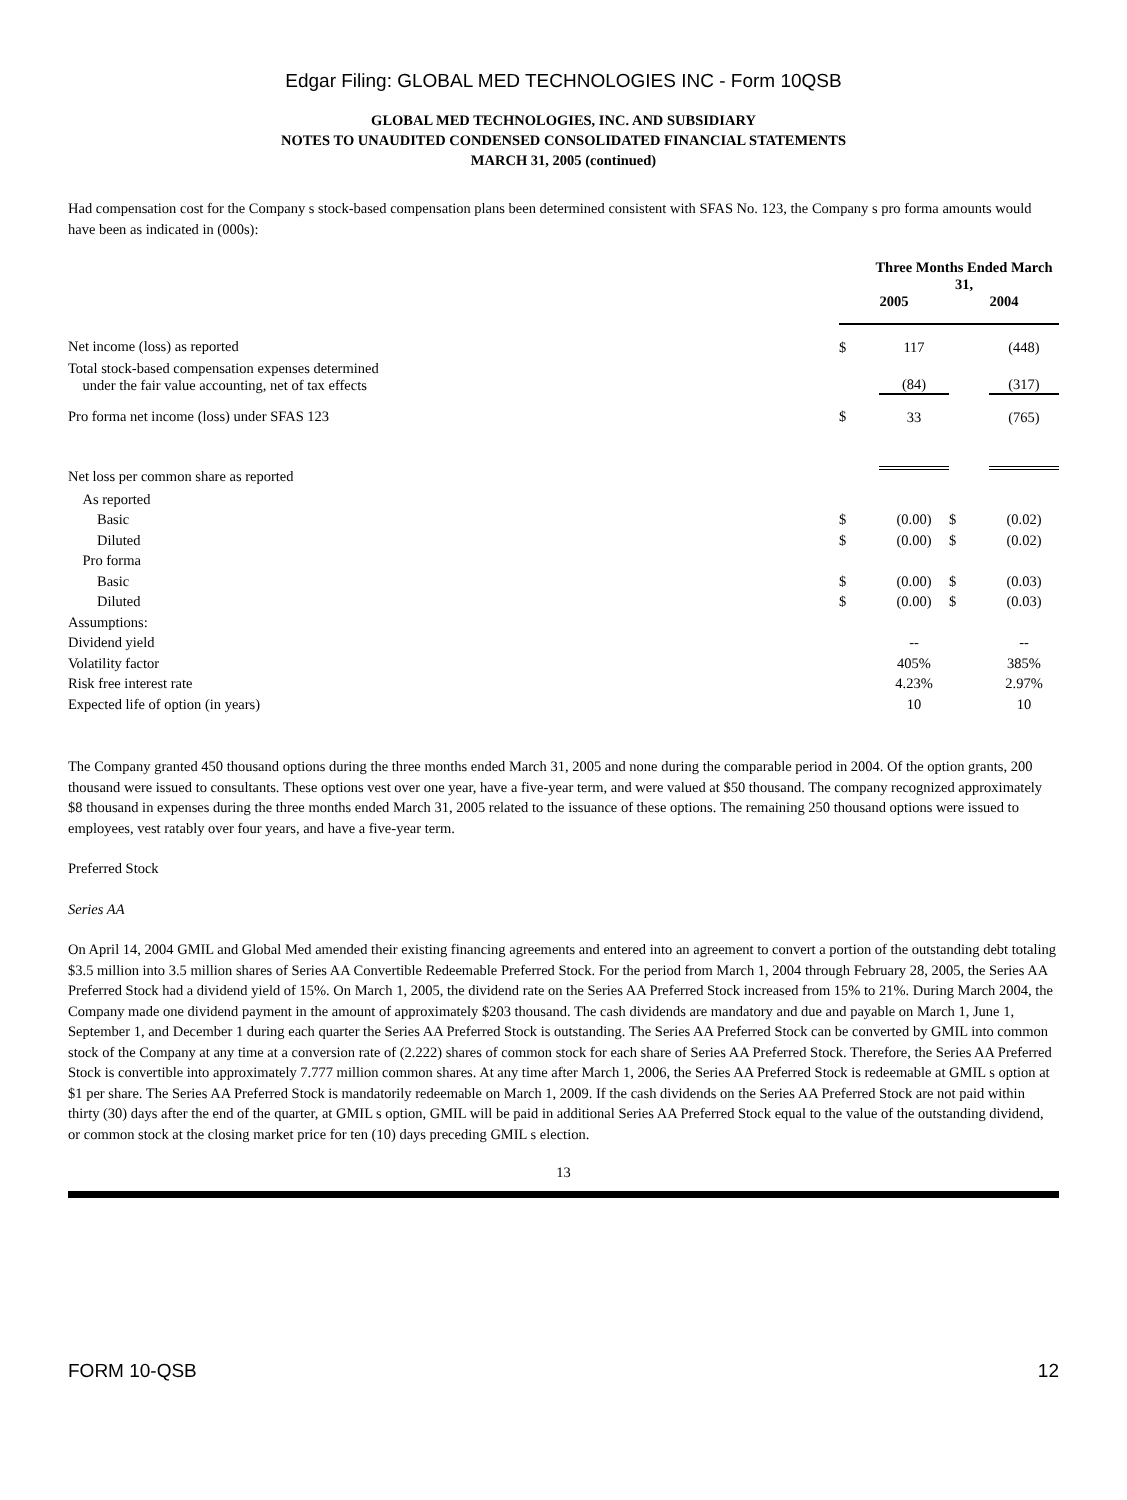Edgar Filing: GLOBAL MED TECHNOLOGIES INC - Form 10QSB
GLOBAL MED TECHNOLOGIES, INC. AND SUBSIDIARY
NOTES TO UNAUDITED CONDENSED CONSOLIDATED FINANCIAL STATEMENTS
MARCH 31, 2005 (continued)
Had compensation cost for the Company s stock-based compensation plans been determined consistent with SFAS No. 123, the Company s pro forma amounts would have been as indicated in (000s):
| | Three Months Ended March 31, | | | |
| --- | --- | --- | --- | --- |
| | 2005 | | 2004 | |
| Net income (loss) as reported | $ | 117 | | (448) |
| Total stock-based compensation expenses determined under the fair value accounting, net of tax effects | | (84) | | (317) |
| Pro forma net income (loss) under SFAS 123 | $ | 33 | | (765) |
| Net loss per common share as reported | | | | |
| As reported | | | | |
| Basic | $ | (0.00) | $ | (0.02) |
| Diluted | $ | (0.00) | $ | (0.02) |
| Pro forma | | | | |
| Basic | $ | (0.00) | $ | (0.03) |
| Diluted | $ | (0.00) | $ | (0.03) |
| Assumptions: | | | | |
| Dividend yield | | -- | | -- |
| Volatility factor | | 405% | | 385% |
| Risk free interest rate | | 4.23% | | 2.97% |
| Expected life of option (in years) | | 10 | | 10 |
The Company granted 450 thousand options during the three months ended March 31, 2005 and none during the comparable period in 2004. Of the option grants, 200 thousand were issued to consultants. These options vest over one year, have a five-year term, and were valued at $50 thousand. The company recognized approximately $8 thousand in expenses during the three months ended March 31, 2005 related to the issuance of these options. The remaining 250 thousand options were issued to employees, vest ratably over four years, and have a five-year term.
Preferred Stock
Series AA
On April 14, 2004 GMIL and Global Med amended their existing financing agreements and entered into an agreement to convert a portion of the outstanding debt totaling $3.5 million into 3.5 million shares of Series AA Convertible Redeemable Preferred Stock. For the period from March 1, 2004 through February 28, 2005, the Series AA Preferred Stock had a dividend yield of 15%. On March 1, 2005, the dividend rate on the Series AA Preferred Stock increased from 15% to 21%. During March 2004, the Company made one dividend payment in the amount of approximately $203 thousand. The cash dividends are mandatory and due and payable on March 1, June 1, September 1, and December 1 during each quarter the Series AA Preferred Stock is outstanding. The Series AA Preferred Stock can be converted by GMIL into common stock of the Company at any time at a conversion rate of (2.222) shares of common stock for each share of Series AA Preferred Stock. Therefore, the Series AA Preferred Stock is convertible into approximately 7.777 million common shares. At any time after March 1, 2006, the Series AA Preferred Stock is redeemable at GMIL s option at $1 per share. The Series AA Preferred Stock is mandatorily redeemable on March 1, 2009. If the cash dividends on the Series AA Preferred Stock are not paid within thirty (30) days after the end of the quarter, at GMIL s option, GMIL will be paid in additional Series AA Preferred Stock equal to the value of the outstanding dividend, or common stock at the closing market price for ten (10) days preceding GMIL s election.
13
FORM 10-QSB 12